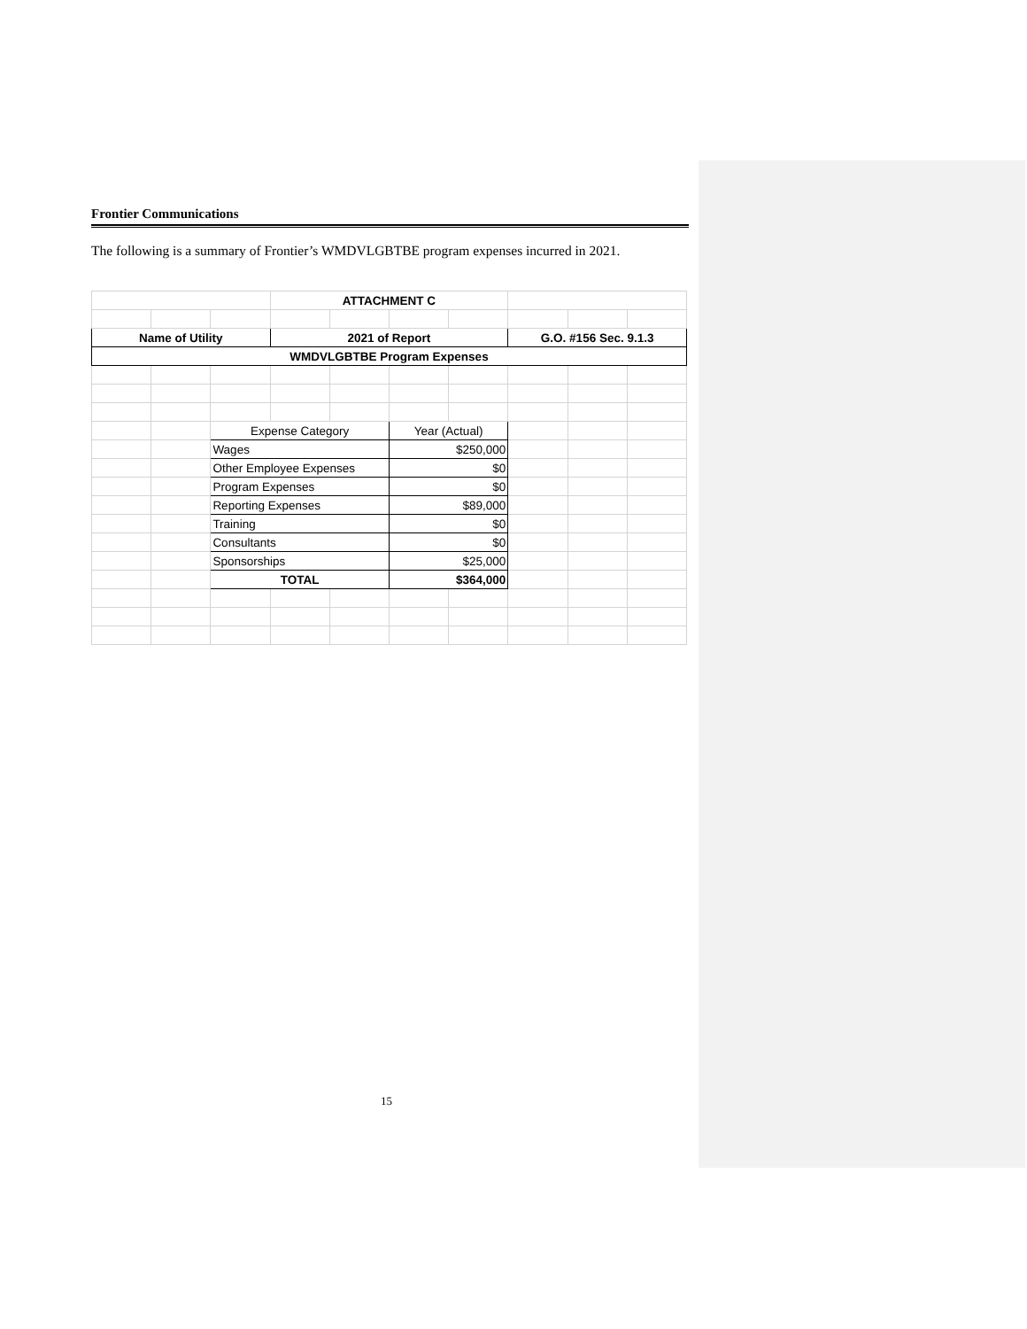Frontier Communications
The following is a summary of Frontier’s WMDVLGBTBE program expenses incurred in 2021.
| | | | ATTACHMENT C | | | | | | |
| Name of Utility | | | 2021 of Report | | | | G.O. #156 Sec. 9.1.3 | | |
| WMDVLGBTBE Program Expenses | | | | | | | | | |
| | | Expense Category | | | Year (Actual) | | | | |
| | | Wages | | | $250,000 | | | | |
| | | Other Employee Expenses | | | $0 | | | | |
| | | Program Expenses | | | $0 | | | | |
| | | Reporting Expenses | | | $89,000 | | | | |
| | | Training | | | $0 | | | | |
| | | Consultants | | | $0 | | | | |
| | | Sponsorships | | | $25,000 | | | | |
| | | TOTAL | | | $364,000 | | | | |
15